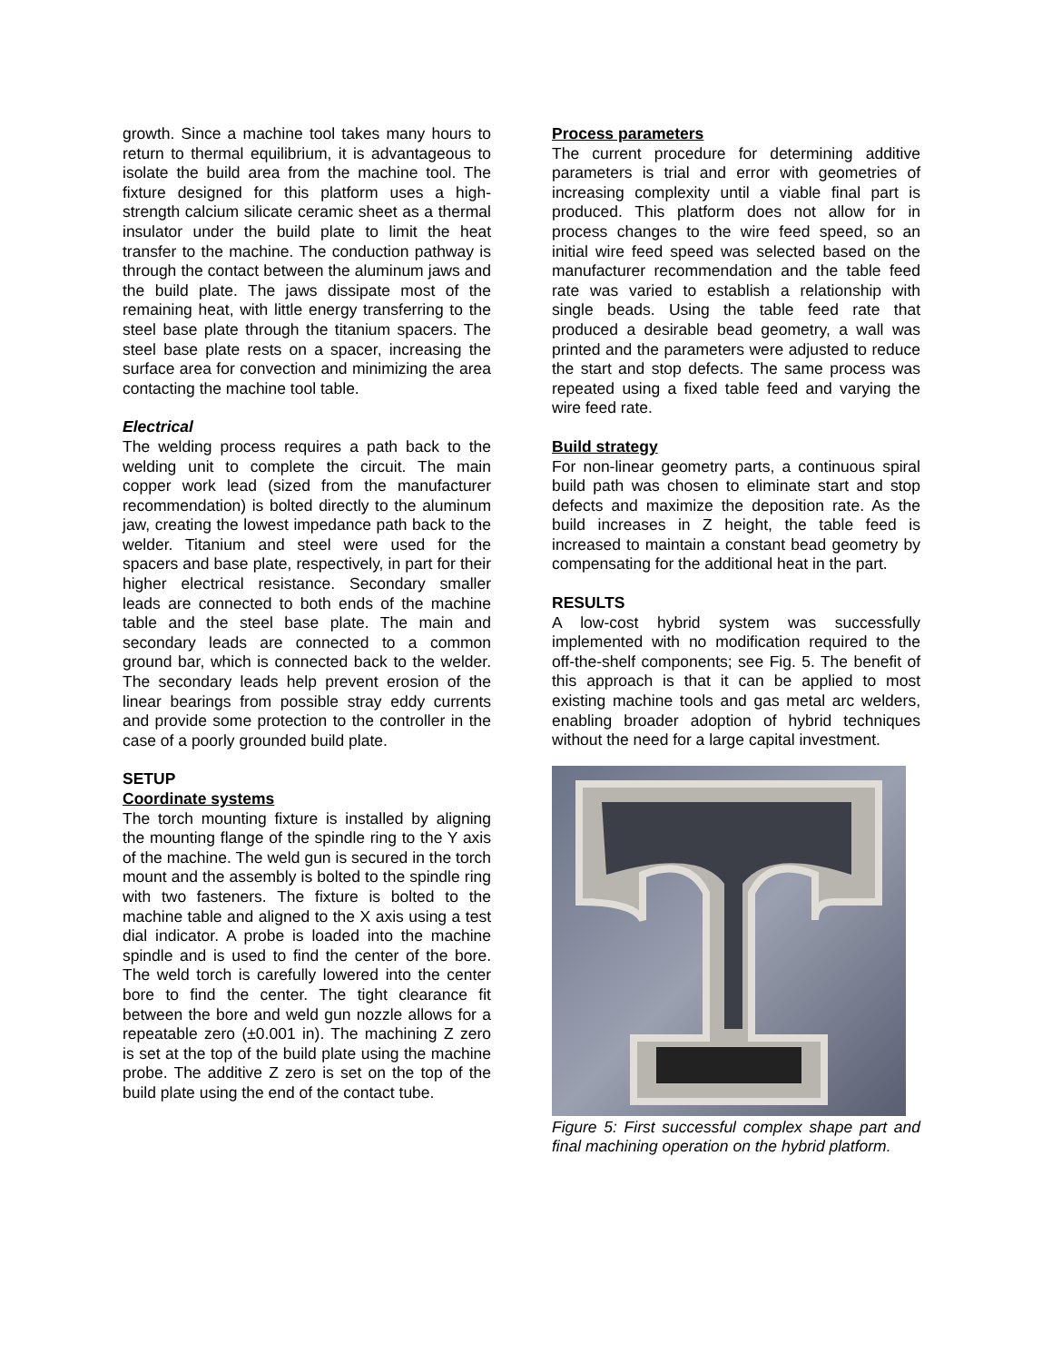growth. Since a machine tool takes many hours to return to thermal equilibrium, it is advantageous to isolate the build area from the machine tool. The fixture designed for this platform uses a high-strength calcium silicate ceramic sheet as a thermal insulator under the build plate to limit the heat transfer to the machine. The conduction pathway is through the contact between the aluminum jaws and the build plate. The jaws dissipate most of the remaining heat, with little energy transferring to the steel base plate through the titanium spacers. The steel base plate rests on a spacer, increasing the surface area for convection and minimizing the area contacting the machine tool table.
Electrical
The welding process requires a path back to the welding unit to complete the circuit. The main copper work lead (sized from the manufacturer recommendation) is bolted directly to the aluminum jaw, creating the lowest impedance path back to the welder. Titanium and steel were used for the spacers and base plate, respectively, in part for their higher electrical resistance. Secondary smaller leads are connected to both ends of the machine table and the steel base plate. The main and secondary leads are connected to a common ground bar, which is connected back to the welder. The secondary leads help prevent erosion of the linear bearings from possible stray eddy currents and provide some protection to the controller in the case of a poorly grounded build plate.
SETUP
Coordinate systems
The torch mounting fixture is installed by aligning the mounting flange of the spindle ring to the Y axis of the machine. The weld gun is secured in the torch mount and the assembly is bolted to the spindle ring with two fasteners. The fixture is bolted to the machine table and aligned to the X axis using a test dial indicator. A probe is loaded into the machine spindle and is used to find the center of the bore. The weld torch is carefully lowered into the center bore to find the center. The tight clearance fit between the bore and weld gun nozzle allows for a repeatable zero (±0.001 in). The machining Z zero is set at the top of the build plate using the machine probe. The additive Z zero is set on the top of the build plate using the end of the contact tube.
Process parameters
The current procedure for determining additive parameters is trial and error with geometries of increasing complexity until a viable final part is produced. This platform does not allow for in process changes to the wire feed speed, so an initial wire feed speed was selected based on the manufacturer recommendation and the table feed rate was varied to establish a relationship with single beads. Using the table feed rate that produced a desirable bead geometry, a wall was printed and the parameters were adjusted to reduce the start and stop defects. The same process was repeated using a fixed table feed and varying the wire feed rate.
Build strategy
For non-linear geometry parts, a continuous spiral build path was chosen to eliminate start and stop defects and maximize the deposition rate. As the build increases in Z height, the table feed is increased to maintain a constant bead geometry by compensating for the additional heat in the part.
RESULTS
A low-cost hybrid system was successfully implemented with no modification required to the off-the-shelf components; see Fig. 5. The benefit of this approach is that it can be applied to most existing machine tools and gas metal arc welders, enabling broader adoption of hybrid techniques without the need for a large capital investment.
Figure 5: First successful complex shape part and final machining operation on the hybrid platform.